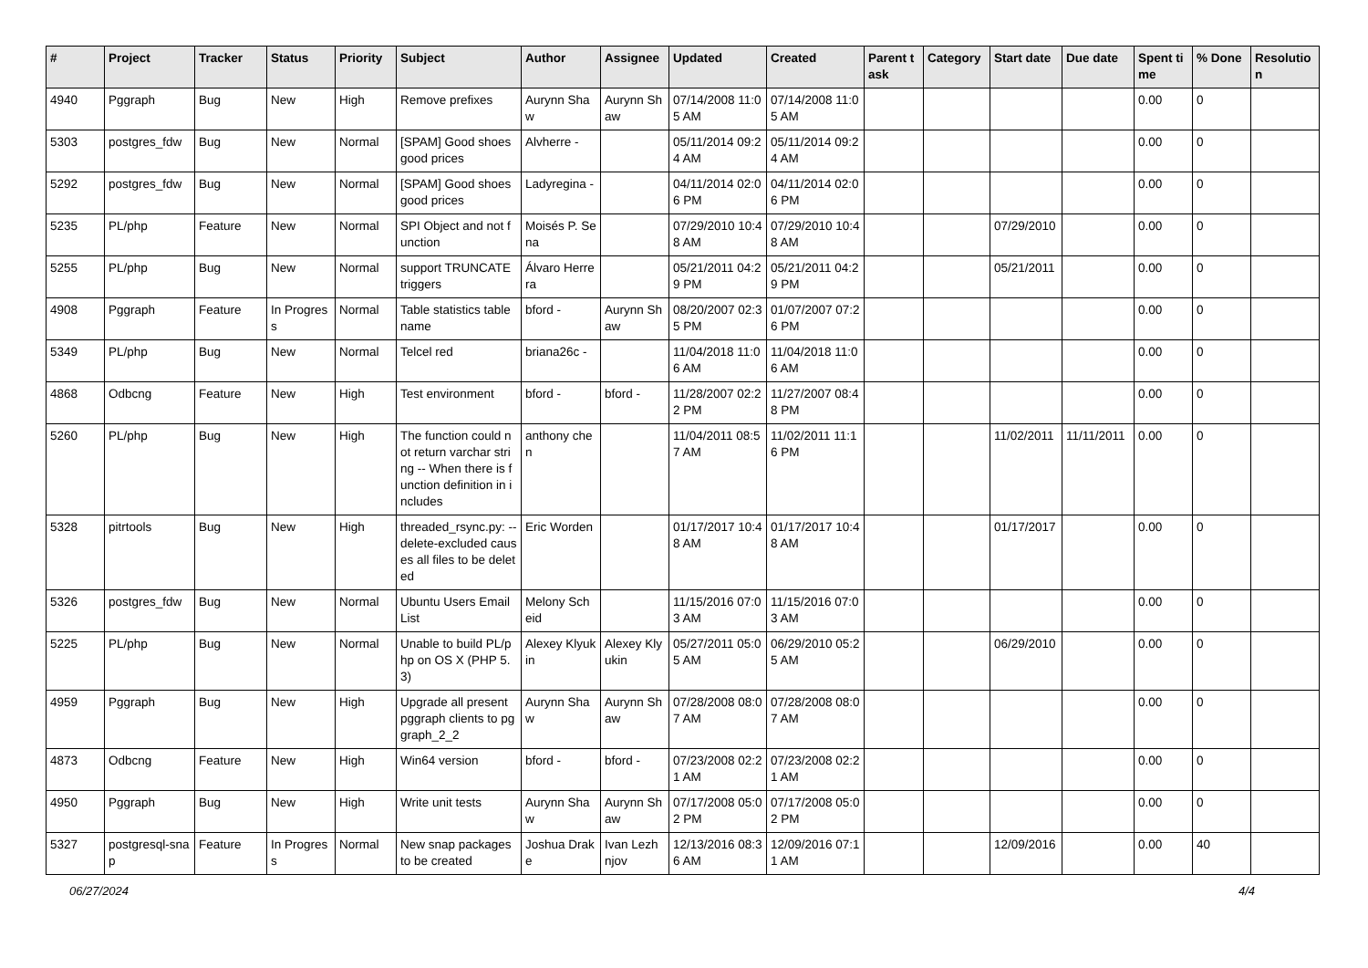| # | Project | Tracker | Status | Priority | Subject | Author | Assignee | Updated | Created | Parent task | Category | Start date | Due date | Spent time | % Done | Resolution |
| --- | --- | --- | --- | --- | --- | --- | --- | --- | --- | --- | --- | --- | --- | --- | --- | --- |
| 4940 | Pggraph | Bug | New | High | Remove prefixes | Aurynn Shaw | Aurynn Shaw | 07/14/2008 11:05 AM | 07/14/2008 11:05 AM | | | | | 0.00 | 0 | |
| 5303 | postgres_fdw | Bug | New | Normal | [SPAM] Good shoes good prices | Alvherre - | | 05/11/2014 09:24 AM | 05/11/2014 09:24 AM | | | | | 0.00 | 0 | |
| 5292 | postgres_fdw | Bug | New | Normal | [SPAM] Good shoes good prices | Ladyregina - | | 04/11/2014 02:06 PM | 04/11/2014 02:06 PM | | | | | 0.00 | 0 | |
| 5235 | PL/php | Feature | New | Normal | SPI Object and not function | Moisés P. Sena | | 07/29/2010 10:48 AM | 07/29/2010 10:48 AM | | | 07/29/2010 | | 0.00 | 0 | |
| 5255 | PL/php | Bug | New | Normal | support TRUNCATE triggers | Álvaro Herrera | | 05/21/2011 04:29 PM | 05/21/2011 04:29 PM | | | 05/21/2011 | | 0.00 | 0 | |
| 4908 | Pggraph | Feature | In Progress | Normal | Table statistics tablename | bford - | Aurynn Shaw | 08/20/2007 02:35 PM | 01/07/2007 07:26 PM | | | | | 0.00 | 0 | |
| 5349 | PL/php | Bug | New | Normal | Telcel red | briana26c - | | 11/04/2018 11:06 AM | 11/04/2018 11:06 AM | | | | | 0.00 | 0 | |
| 4868 | Odbcng | Feature | New | High | Test environment | bford - | bford - | 11/28/2007 02:22 PM | 11/27/2007 08:48 PM | | | | | 0.00 | 0 | |
| 5260 | PL/php | Bug | New | High | The function could not return varchar string -- When there is function definition in includes | anthony chen | | 11/04/2011 08:57 AM | 11/02/2011 11:16 PM | | | 11/02/2011 | 11/11/2011 | 0.00 | 0 | |
| 5328 | pitrtools | Bug | New | High | threaded_rsync.py: --delete-excluded causes all files to be deleted | Eric Worden | | 01/17/2017 10:48 AM | 01/17/2017 10:48 AM | | | 01/17/2017 | | 0.00 | 0 | |
| 5326 | postgres_fdw | Bug | New | Normal | Ubuntu Users Email List | Melony Scheid | | 11/15/2016 07:03 AM | 11/15/2016 07:03 AM | | | | | 0.00 | 0 | |
| 5225 | PL/php | Bug | New | Normal | Unable to build PL/php on OS X (PHP 5.3) | Alexey Klyukin | Alexey Klyukin | 05/27/2011 05:05 AM | 06/29/2010 05:25 AM | | | 06/29/2010 | | 0.00 | 0 | |
| 4959 | Pggraph | Bug | New | High | Upgrade all present pggraph clients to pggraph_2_2 | Aurynn Shaw | Aurynn Shaw | 07/28/2008 08:07 AM | 07/28/2008 08:07 AM | | | | | 0.00 | 0 | |
| 4873 | Odbcng | Feature | New | High | Win64 version | bford - | bford - | 07/23/2008 02:21 AM | 07/23/2008 02:21 AM | | | | | 0.00 | 0 | |
| 4950 | Pggraph | Bug | New | High | Write unit tests | Aurynn Shaw | Aurynn Shaw | 07/17/2008 05:02 PM | 07/17/2008 05:02 PM | | | | | 0.00 | 0 | |
| 5327 | postgresql-snap | Feature | In Progress | Normal | New snap packages to be created | Joshua Drake | Ivan Lezhnjov | 12/13/2016 08:36 AM | 12/09/2016 07:11 AM | | | 12/09/2016 | | 0.00 | 40 | |
06/27/2024 4/4